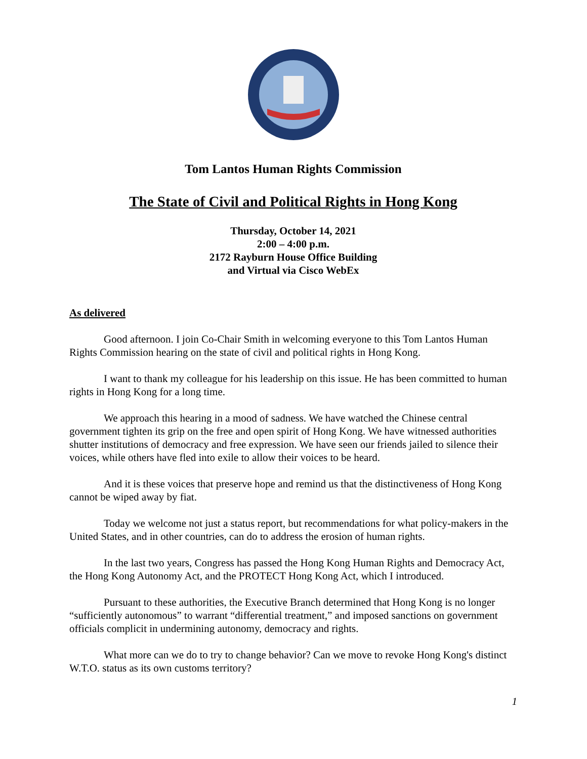Tom Lantos Human Rights Commission
The State of Civil and Political Rights in Hong Kong
Thursday, October 14, 2021
2:00 – 4:00 p.m.
2172 Rayburn House Office Building
and Virtual via Cisco WebEx
As delivered
Good afternoon. I join Co-Chair Smith in welcoming everyone to this Tom Lantos Human Rights Commission hearing on the state of civil and political rights in Hong Kong.
I want to thank my colleague for his leadership on this issue. He has been committed to human rights in Hong Kong for a long time.
We approach this hearing in a mood of sadness. We have watched the Chinese central government tighten its grip on the free and open spirit of Hong Kong. We have witnessed authorities shutter institutions of democracy and free expression. We have seen our friends jailed to silence their voices, while others have fled into exile to allow their voices to be heard.
And it is these voices that preserve hope and remind us that the distinctiveness of Hong Kong cannot be wiped away by fiat.
Today we welcome not just a status report, but recommendations for what policy-makers in the United States, and in other countries, can do to address the erosion of human rights.
In the last two years, Congress has passed the Hong Kong Human Rights and Democracy Act, the Hong Kong Autonomy Act, and the PROTECT Hong Kong Act, which I introduced.
Pursuant to these authorities, the Executive Branch determined that Hong Kong is no longer “sufficiently autonomous” to warrant “differential treatment,” and imposed sanctions on government officials complicit in undermining autonomy, democracy and rights.
What more can we do to try to change behavior? Can we move to revoke Hong Kong's distinct W.T.O. status as its own customs territory?
1